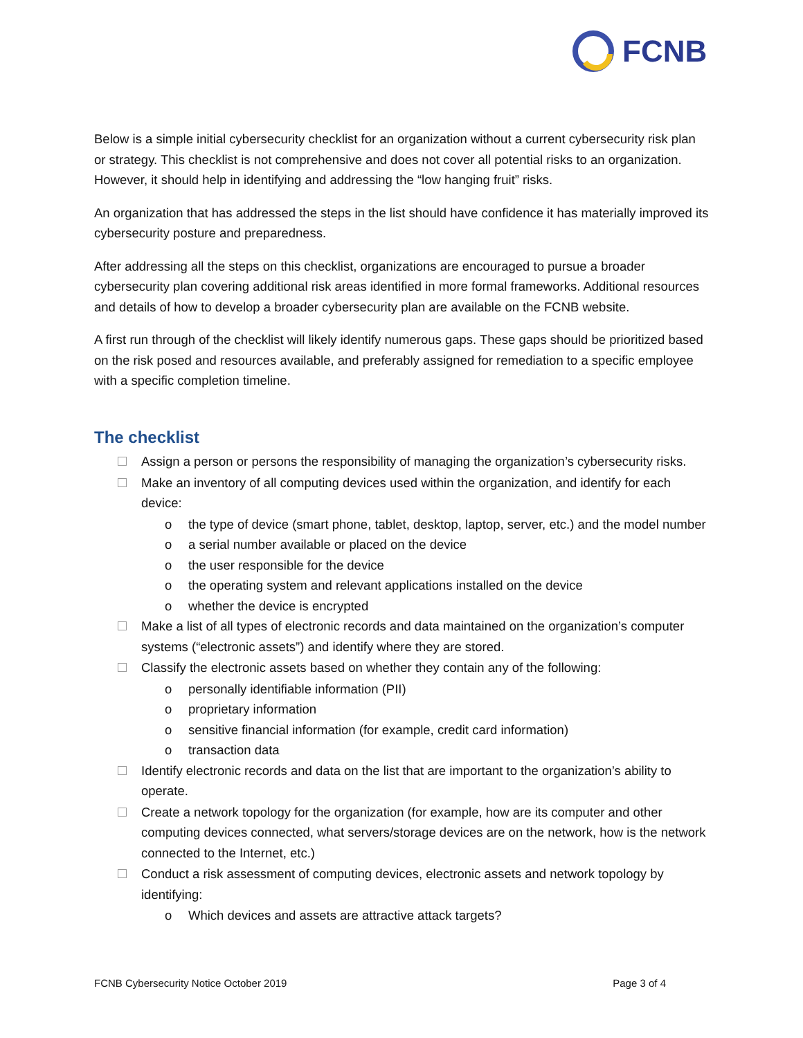FCNB
Below is a simple initial cybersecurity checklist for an organization without a current cybersecurity risk plan or strategy. This checklist is not comprehensive and does not cover all potential risks to an organization. However, it should help in identifying and addressing the “low hanging fruit” risks.
An organization that has addressed the steps in the list should have confidence it has materially improved its cybersecurity posture and preparedness.
After addressing all the steps on this checklist, organizations are encouraged to pursue a broader cybersecurity plan covering additional risk areas identified in more formal frameworks. Additional resources and details of how to develop a broader cybersecurity plan are available on the FCNB website.
A first run through of the checklist will likely identify numerous gaps. These gaps should be prioritized based on the risk posed and resources available, and preferably assigned for remediation to a specific employee with a specific completion timeline.
The checklist
Assign a person or persons the responsibility of managing the organization’s cybersecurity risks.
Make an inventory of all computing devices used within the organization, and identify for each device:
o the type of device (smart phone, tablet, desktop, laptop, server, etc.) and the model number
o a serial number available or placed on the device
o the user responsible for the device
o the operating system and relevant applications installed on the device
o whether the device is encrypted
Make a list of all types of electronic records and data maintained on the organization’s computer systems (“electronic assets”) and identify where they are stored.
Classify the electronic assets based on whether they contain any of the following:
o personally identifiable information (PII)
o proprietary information
o sensitive financial information (for example, credit card information)
o transaction data
Identify electronic records and data on the list that are important to the organization’s ability to operate.
Create a network topology for the organization (for example, how are its computer and other computing devices connected, what servers/storage devices are on the network, how is the network connected to the Internet, etc.)
Conduct a risk assessment of computing devices, electronic assets and network topology by identifying:
o Which devices and assets are attractive attack targets?
FCNB Cybersecurity Notice October 2019 Page 3 of 4